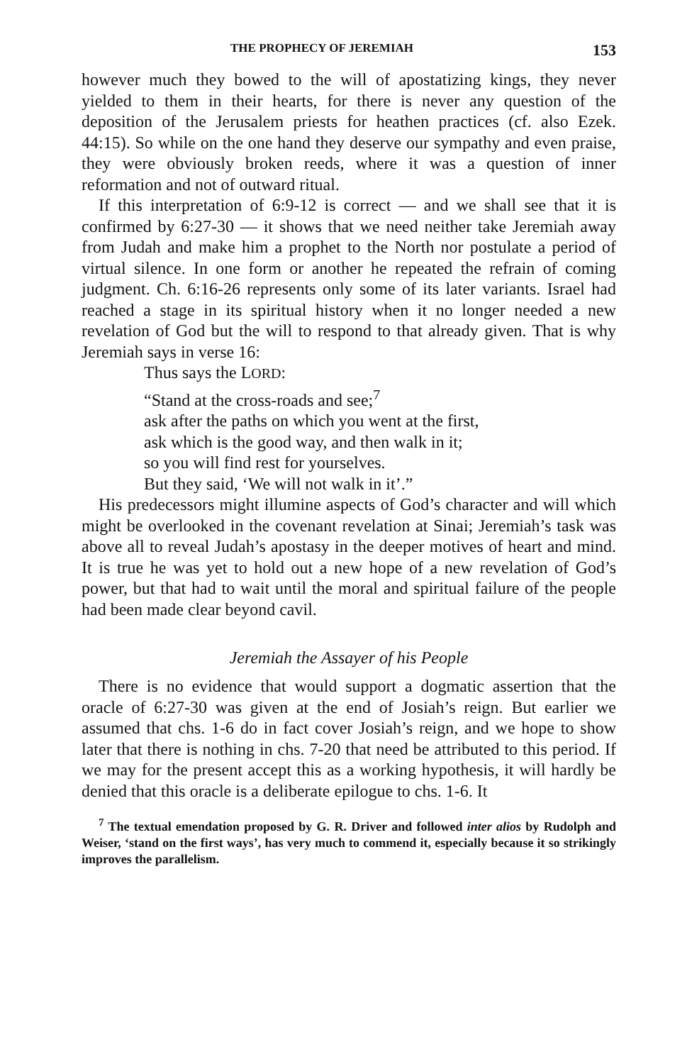THE PROPHECY OF JEREMIAH 153
however much they bowed to the will of apostatizing kings, they never yielded to them in their hearts, for there is never any question of the deposition of the Jerusalem priests for heathen practices (cf. also Ezek. 44:15). So while on the one hand they deserve our sympathy and even praise, they were obviously broken reeds, where it was a question of inner reformation and not of outward ritual.
If this interpretation of 6:9-12 is correct — and we shall see that it is confirmed by 6:27-30 — it shows that we need neither take Jeremiah away from Judah and make him a prophet to the North nor postulate a period of virtual silence. In one form or another he repeated the refrain of coming judgment. Ch. 6:16-26 represents only some of its later variants. Israel had reached a stage in its spiritual history when it no longer needed a new revelation of God but the will to respond to that already given. That is why Jeremiah says in verse 16:
Thus says the LORD:
“Stand at the cross-roads and see;<sup>7</sup>
ask after the paths on which you went at the first,
ask which is the good way, and then walk in it;
so you will find rest for yourselves.
But they said, ‘We will not walk in it’.”
His predecessors might illumine aspects of God’s character and will which might be overlooked in the covenant revelation at Sinai; Jeremiah’s task was above all to reveal Judah’s apostasy in the deeper motives of heart and mind. It is true he was yet to hold out a new hope of a new revelation of God’s power, but that had to wait until the moral and spiritual failure of the people had been made clear beyond cavil.
Jeremiah the Assayer of his People
There is no evidence that would support a dogmatic assertion that the oracle of 6:27-30 was given at the end of Josiah’s reign. But earlier we assumed that chs. 1-6 do in fact cover Josiah’s reign, and we hope to show later that there is nothing in chs. 7-20 that need be attributed to this period. If we may for the present accept this as a working hypothesis, it will hardly be denied that this oracle is a deliberate epilogue to chs. 1-6. It
<sup>7</sup> The textual emendation proposed by G. R. Driver and followed inter alios by Rudolph and Weiser, ‘stand on the first ways’, has very much to commend it, especially because it so strikingly improves the parallelism.